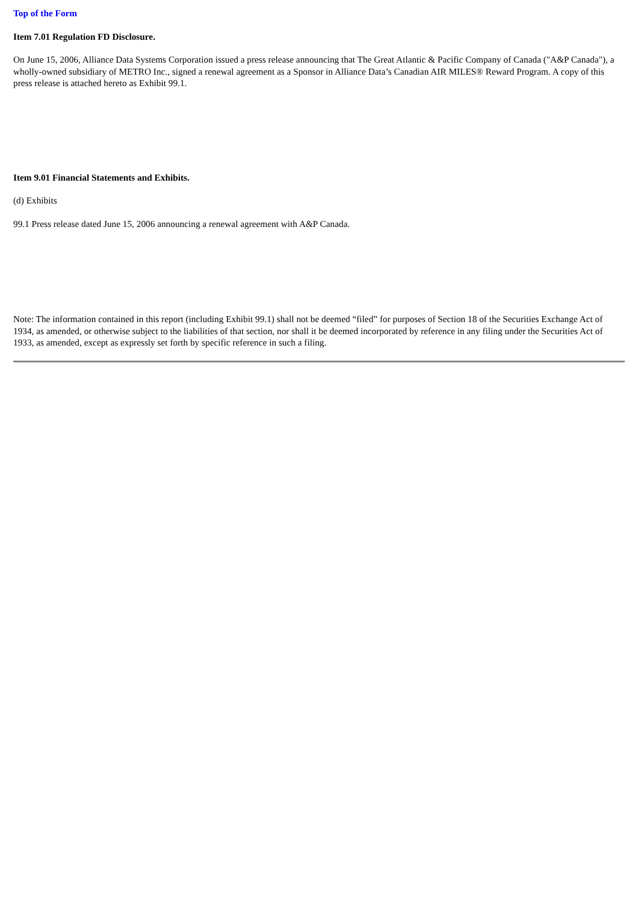Top of the Form
Item 7.01 Regulation FD Disclosure.
On June 15, 2006, Alliance Data Systems Corporation issued a press release announcing that The Great Atlantic & Pacific Company of Canada ("A&P Canada"), a wholly-owned subsidiary of METRO Inc., signed a renewal agreement as a Sponsor in Alliance Data’s Canadian AIR MILES® Reward Program. A copy of this press release is attached hereto as Exhibit 99.1.
Item 9.01 Financial Statements and Exhibits.
(d) Exhibits
99.1 Press release dated June 15, 2006 announcing a renewal agreement with A&P Canada.
Note: The information contained in this report (including Exhibit 99.1) shall not be deemed “filed” for purposes of Section 18 of the Securities Exchange Act of 1934, as amended, or otherwise subject to the liabilities of that section, nor shall it be deemed incorporated by reference in any filing under the Securities Act of 1933, as amended, except as expressly set forth by specific reference in such a filing.